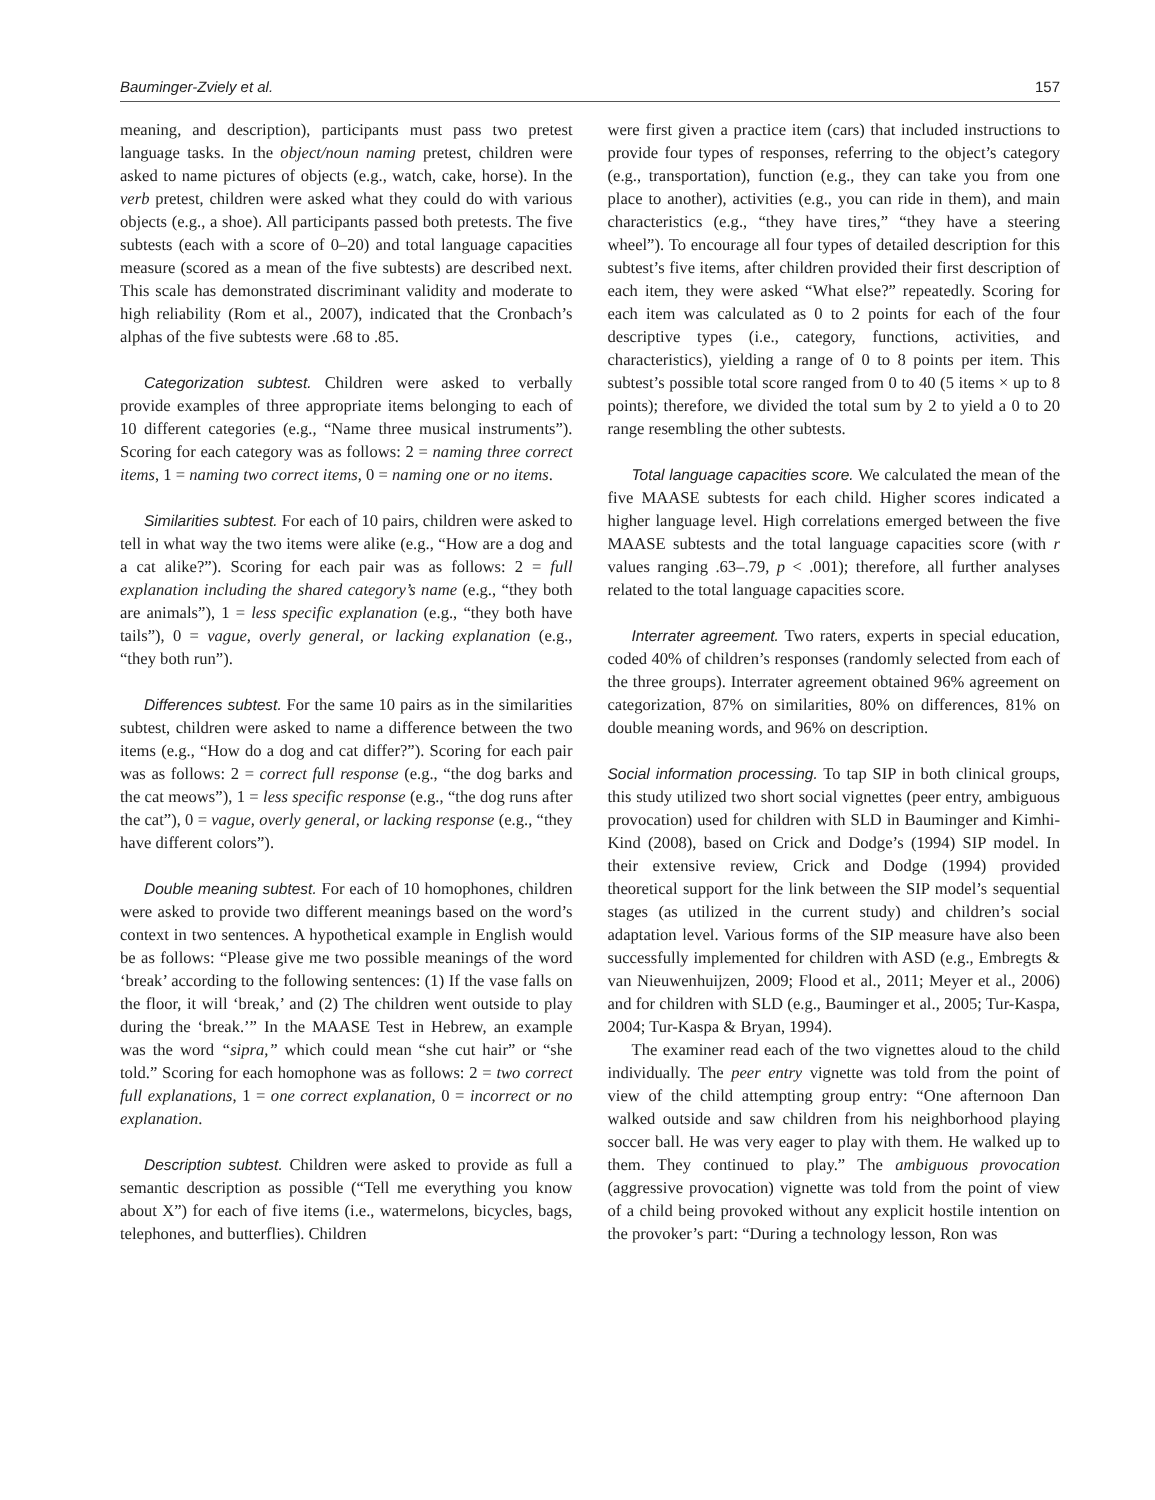Bauminger-Zviely et al. 157
meaning, and description), participants must pass two pretest language tasks. In the object/noun naming pretest, children were asked to name pictures of objects (e.g., watch, cake, horse). In the verb pretest, children were asked what they could do with various objects (e.g., a shoe). All participants passed both pretests. The five subtests (each with a score of 0–20) and total language capacities measure (scored as a mean of the five subtests) are described next. This scale has demonstrated discriminant validity and moderate to high reliability (Rom et al., 2007), indicated that the Cronbach’s alphas of the five subtests were .68 to .85.
Categorization subtest. Children were asked to verbally provide examples of three appropriate items belonging to each of 10 different categories (e.g., “Name three musical instruments”). Scoring for each category was as follows: 2 = naming three correct items, 1 = naming two correct items, 0 = naming one or no items.
Similarities subtest. For each of 10 pairs, children were asked to tell in what way the two items were alike (e.g., “How are a dog and a cat alike?”). Scoring for each pair was as follows: 2 = full explanation including the shared category’s name (e.g., “they both are animals”), 1 = less specific explanation (e.g., “they both have tails”), 0 = vague, overly general, or lacking explanation (e.g., “they both run”).
Differences subtest. For the same 10 pairs as in the similarities subtest, children were asked to name a difference between the two items (e.g., “How do a dog and cat differ?”). Scoring for each pair was as follows: 2 = correct full response (e.g., “the dog barks and the cat meows”), 1 = less specific response (e.g., “the dog runs after the cat”), 0 = vague, overly general, or lacking response (e.g., “they have different colors”).
Double meaning subtest. For each of 10 homophones, children were asked to provide two different meanings based on the word’s context in two sentences. A hypothetical example in English would be as follows: “Please give me two possible meanings of the word ‘break’ according to the following sentences: (1) If the vase falls on the floor, it will ‘break,’ and (2) The children went outside to play during the ‘break.’” In the MAASE Test in Hebrew, an example was the word “sipra,” which could mean “she cut hair” or “she told.” Scoring for each homophone was as follows: 2 = two correct full explanations, 1 = one correct explanation, 0 = incorrect or no explanation.
Description subtest. Children were asked to provide as full a semantic description as possible (“Tell me everything you know about X”) for each of five items (i.e., watermelons, bicycles, bags, telephones, and butterflies). Children
were first given a practice item (cars) that included instructions to provide four types of responses, referring to the object’s category (e.g., transportation), function (e.g., they can take you from one place to another), activities (e.g., you can ride in them), and main characteristics (e.g., “they have tires,” “they have a steering wheel”). To encourage all four types of detailed description for this subtest’s five items, after children provided their first description of each item, they were asked “What else?” repeatedly. Scoring for each item was calculated as 0 to 2 points for each of the four descriptive types (i.e., category, functions, activities, and characteristics), yielding a range of 0 to 8 points per item. This subtest’s possible total score ranged from 0 to 40 (5 items × up to 8 points); therefore, we divided the total sum by 2 to yield a 0 to 20 range resembling the other subtests.
Total language capacities score. We calculated the mean of the five MAASE subtests for each child. Higher scores indicated a higher language level. High correlations emerged between the five MAASE subtests and the total language capacities score (with r values ranging .63–.79, p < .001); therefore, all further analyses related to the total language capacities score.
Interrater agreement. Two raters, experts in special education, coded 40% of children’s responses (randomly selected from each of the three groups). Interrater agreement obtained 96% agreement on categorization, 87% on similarities, 80% on differences, 81% on double meaning words, and 96% on description.
Social information processing. To tap SIP in both clinical groups, this study utilized two short social vignettes (peer entry, ambiguous provocation) used for children with SLD in Bauminger and Kimhi-Kind (2008), based on Crick and Dodge’s (1994) SIP model. In their extensive review, Crick and Dodge (1994) provided theoretical support for the link between the SIP model’s sequential stages (as utilized in the current study) and children’s social adaptation level. Various forms of the SIP measure have also been successfully implemented for children with ASD (e.g., Embregts & van Nieuwenhuijzen, 2009; Flood et al., 2011; Meyer et al., 2006) and for children with SLD (e.g., Bauminger et al., 2005; Tur-Kaspa, 2004; Tur-Kaspa & Bryan, 1994).
The examiner read each of the two vignettes aloud to the child individually. The peer entry vignette was told from the point of view of the child attempting group entry: “One afternoon Dan walked outside and saw children from his neighborhood playing soccer ball. He was very eager to play with them. He walked up to them. They continued to play.” The ambiguous provocation (aggressive provocation) vignette was told from the point of view of a child being provoked without any explicit hostile intention on the provoker’s part: “During a technology lesson, Ron was